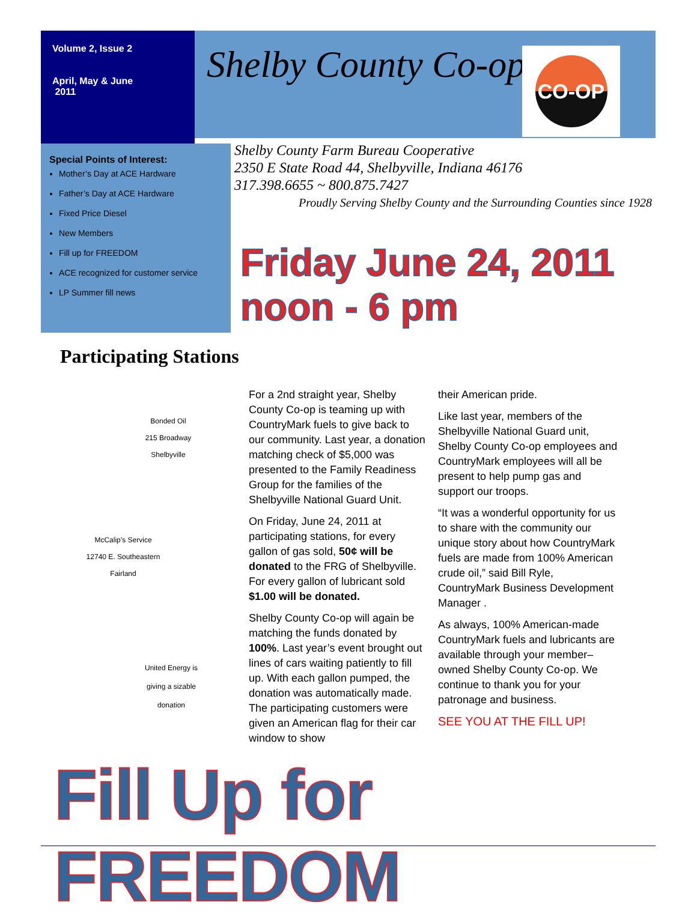Volume 2, Issue 2
April, May & June
2011
Shelby County Co-op CO-OP
Special Points of Interest:
Mother’s Day at ACE Hardware
Father’s Day at ACE Hardware
Fixed Price Diesel
New Members
Fill up for FREEDOM
ACE recognized for customer service
LP Summer fill news
Shelby County Farm Bureau Cooperative
2350 E State Road 44, Shelbyville, Indiana 46176
317.398.6655 ~ 800.875.7427
Proudly Serving Shelby County and the Surrounding Counties since 1928
Friday June 24, 2011 noon - 6 pm
Participating Stations
Bonded Oil
215 Broadway
Shelbyville
McCalip’s Service
12740 E. Southeastern
Fairland
United Energy is
giving a sizable
donation
For a 2nd straight year, Shelby County Co-op is teaming up with CountryMark fuels to give back to our community. Last year, a donation matching check of $5,000 was presented to the Family Readiness Group for the families of the Shelbyville National Guard Unit.
On Friday, June 24, 2011 at participating stations, for every gallon of gas sold, 50¢ will be donated to the FRG of Shelbyville. For every gallon of lubricant sold $1.00 will be donated.
Shelby County Co-op will again be matching the funds donated by 100%. Last year’s event brought out lines of cars waiting patiently to fill up. With each gallon pumped, the donation was automatically made. The participating customers were given an American flag for their car window to show
their American pride.
Like last year, members of the Shelbyville National Guard unit, Shelby County Co-op employees and CountryMark employees will all be present to help pump gas and support our troops.
“It was a wonderful opportunity for us to share with the community our unique story about how CountryMark fuels are made from 100% American crude oil,” said Bill Ryle, CountryMark Business Development Manager .
As always, 100% American-made CountryMark fuels and lubricants are available through your member–owned Shelby County Co-op. We continue to thank you for your patronage and business.
SEE YOU AT THE FILL UP!
Fill Up for FREEDOM